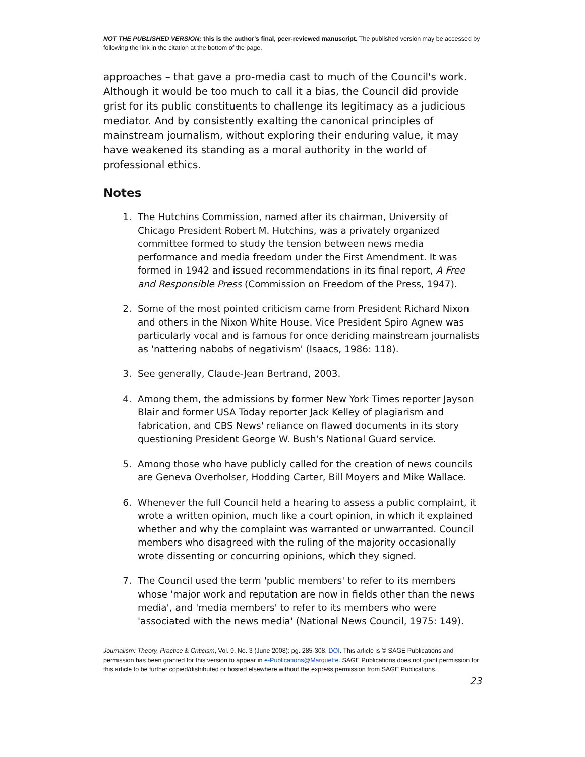NOT THE PUBLISHED VERSION; this is the author’s final, peer-reviewed manuscript. The published version may be accessed by following the link in the citation at the bottom of the page.
approaches – that gave a pro-media cast to much of the Council's work. Although it would be too much to call it a bias, the Council did provide grist for its public constituents to challenge its legitimacy as a judicious mediator. And by consistently exalting the canonical principles of mainstream journalism, without exploring their enduring value, it may have weakened its standing as a moral authority in the world of professional ethics.
Notes
1. The Hutchins Commission, named after its chairman, University of Chicago President Robert M. Hutchins, was a privately organized committee formed to study the tension between news media performance and media freedom under the First Amendment. It was formed in 1942 and issued recommendations in its final report, A Free and Responsible Press (Commission on Freedom of the Press, 1947).
2. Some of the most pointed criticism came from President Richard Nixon and others in the Nixon White House. Vice President Spiro Agnew was particularly vocal and is famous for once deriding mainstream journalists as 'nattering nabobs of negativism' (Isaacs, 1986: 118).
3. See generally, Claude-Jean Bertrand, 2003.
4. Among them, the admissions by former New York Times reporter Jayson Blair and former USA Today reporter Jack Kelley of plagiarism and fabrication, and CBS News' reliance on flawed documents in its story questioning President George W. Bush's National Guard service.
5. Among those who have publicly called for the creation of news councils are Geneva Overholser, Hodding Carter, Bill Moyers and Mike Wallace.
6. Whenever the full Council held a hearing to assess a public complaint, it wrote a written opinion, much like a court opinion, in which it explained whether and why the complaint was warranted or unwarranted. Council members who disagreed with the ruling of the majority occasionally wrote dissenting or concurring opinions, which they signed.
7. The Council used the term 'public members' to refer to its members whose 'major work and reputation are now in fields other than the news media', and 'media members' to refer to its members who were 'associated with the news media' (National News Council, 1975: 149).
Journalism: Theory, Practice & Criticism, Vol. 9, No. 3 (June 2008): pg. 285-308. DOI. This article is © SAGE Publications and permission has been granted for this version to appear in e-Publications@Marquette. SAGE Publications does not grant permission for this article to be further copied/distributed or hosted elsewhere without the express permission from SAGE Publications.
23